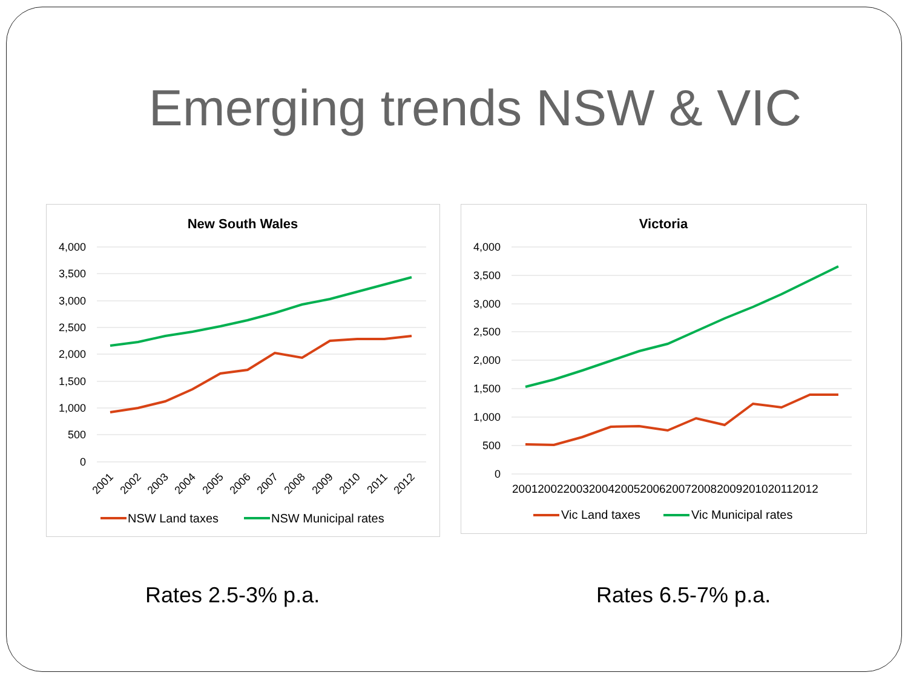Emerging trends NSW & VIC
New South Wales
4,000
3,500
3,000
2,500
2,000
1,500
1,000
500
0
2001
2002
2003
2004
2005
2006
2007
2008
2009
2010
2011
2012
NSW Land taxes
NSW Municipal rates
Victoria
4,000
3,500
3,000
2,500
2,000
1,500
1,000
500
0
200120022003200420052006200720082009201020112012
Vic Land taxes
Vic Municipal rates
Rates 2.5-3% p.a. Rates 6.5-7% p.a.